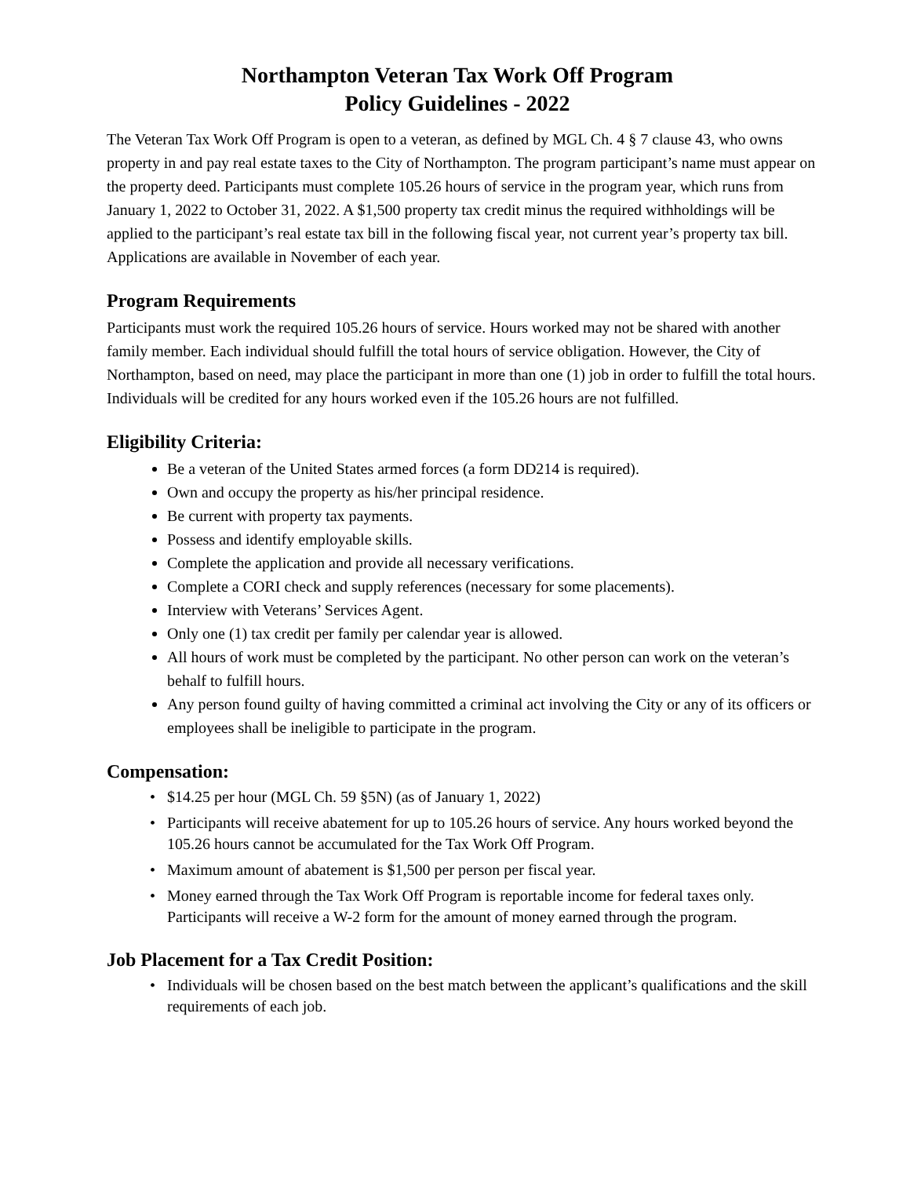Northampton Veteran Tax Work Off Program
Policy Guidelines - 2022
The Veteran Tax Work Off Program is open to a veteran, as defined by MGL Ch. 4 § 7 clause 43, who owns property in and pay real estate taxes to the City of Northampton. The program participant’s name must appear on the property deed. Participants must complete 105.26 hours of service in the program year, which runs from January 1, 2022 to October 31, 2022. A $1,500 property tax credit minus the required withholdings will be applied to the participant’s real estate tax bill in the following fiscal year, not current year’s property tax bill. Applications are available in November of each year.
Program Requirements
Participants must work the required 105.26 hours of service. Hours worked may not be shared with another family member. Each individual should fulfill the total hours of service obligation. However, the City of Northampton, based on need, may place the participant in more than one (1) job in order to fulfill the total hours. Individuals will be credited for any hours worked even if the 105.26 hours are not fulfilled.
Eligibility Criteria:
Be a veteran of the United States armed forces (a form DD214 is required).
Own and occupy the property as his/her principal residence.
Be current with property tax payments.
Possess and identify employable skills.
Complete the application and provide all necessary verifications.
Complete a CORI check and supply references (necessary for some placements).
Interview with Veterans’ Services Agent.
Only one (1) tax credit per family per calendar year is allowed.
All hours of work must be completed by the participant. No other person can work on the veteran’s behalf to fulfill hours.
Any person found guilty of having committed a criminal act involving the City or any of its officers or employees shall be ineligible to participate in the program.
Compensation:
$14.25 per hour (MGL Ch. 59 §5N) (as of January 1, 2022)
Participants will receive abatement for up to 105.26 hours of service. Any hours worked beyond the 105.26 hours cannot be accumulated for the Tax Work Off Program.
Maximum amount of abatement is $1,500 per person per fiscal year.
Money earned through the Tax Work Off Program is reportable income for federal taxes only. Participants will receive a W-2 form for the amount of money earned through the program.
Job Placement for a Tax Credit Position:
Individuals will be chosen based on the best match between the applicant’s qualifications and the skill requirements of each job.